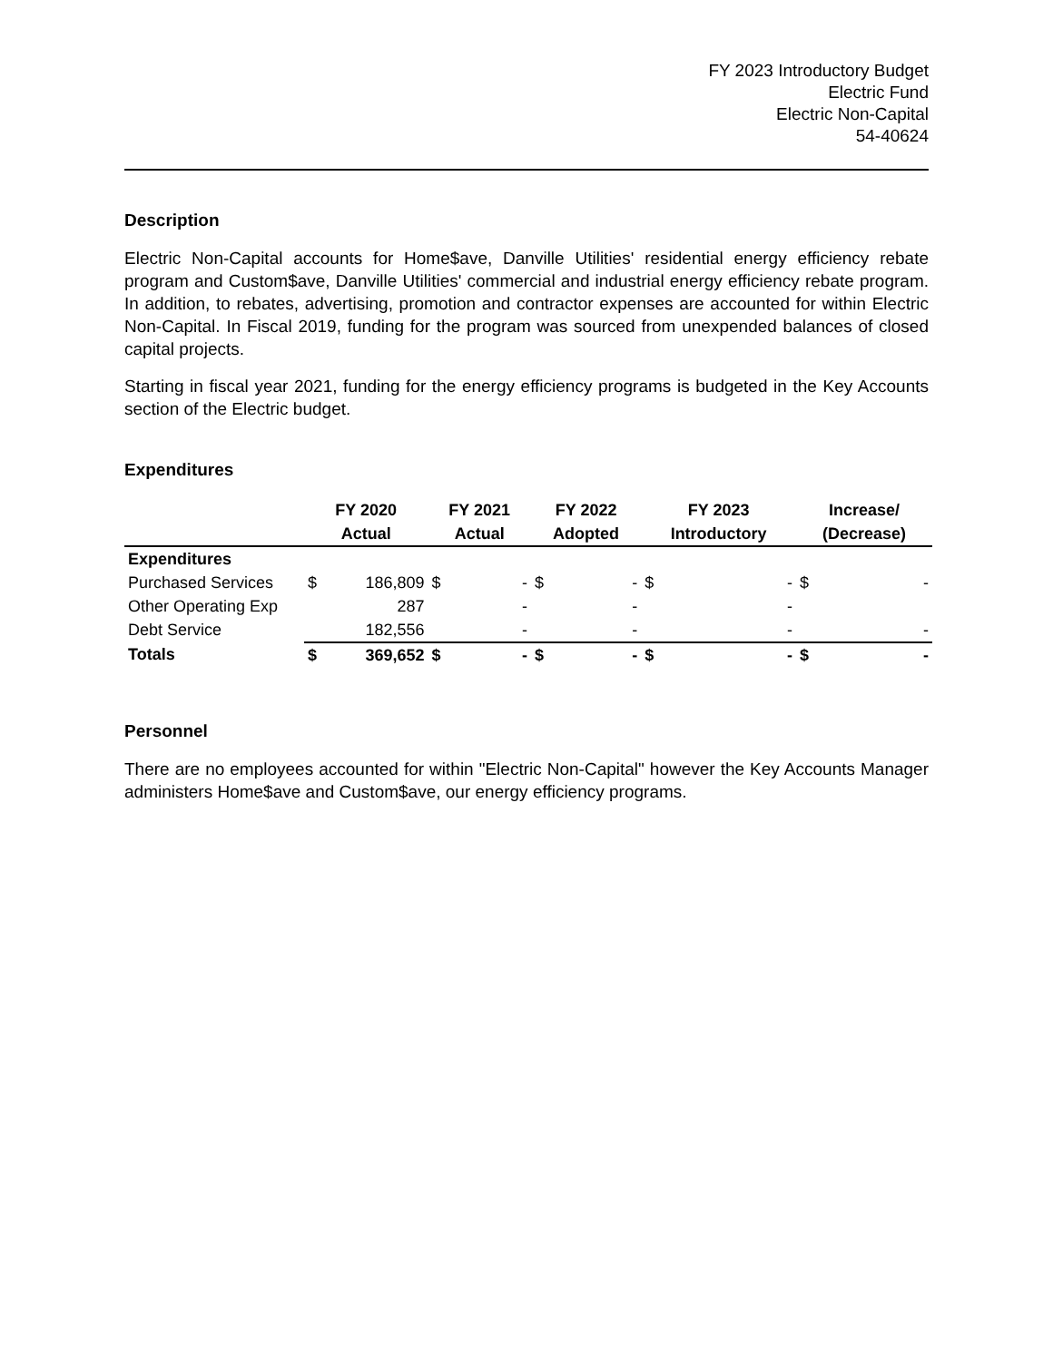FY 2023 Introductory Budget
Electric Fund
Electric Non-Capital
54-40624
Description
Electric Non-Capital accounts for Home$ave, Danville Utilities' residential energy efficiency rebate program and Custom$ave, Danville Utilities' commercial and industrial energy efficiency rebate program. In addition, to rebates, advertising, promotion and contractor expenses are accounted for within Electric Non-Capital. In Fiscal 2019, funding for the program was sourced from unexpended balances of closed capital projects.
Starting in fiscal year 2021, funding for the energy efficiency programs is budgeted in the Key Accounts section of the Electric budget.
Expenditures
| | FY 2020 | | FY 2021 | | FY 2022 | | FY 2023 | | Increase/ | |
| --- | --- | --- | --- | --- | --- | --- | --- | --- | --- | --- |
| | Actual | | Actual | | Adopted | | Introductory | | (Decrease) | |
| Expenditures | | | | | | | | | | |
| Purchased Services | $ | 186,809 | $ | - | $ | - | $ | - | $ | - |
| Other Operating Exp | | 287 | | - | | - | | - | | |
| Debt Service | | 182,556 | | - | | - | | - | | - |
| Totals | $ | 369,652 | $ | - | $ | - | $ | - | $ | - |
Personnel
There are no employees accounted for within "Electric Non-Capital" however the Key Accounts Manager administers Home$ave and Custom$ave, our energy efficiency programs.